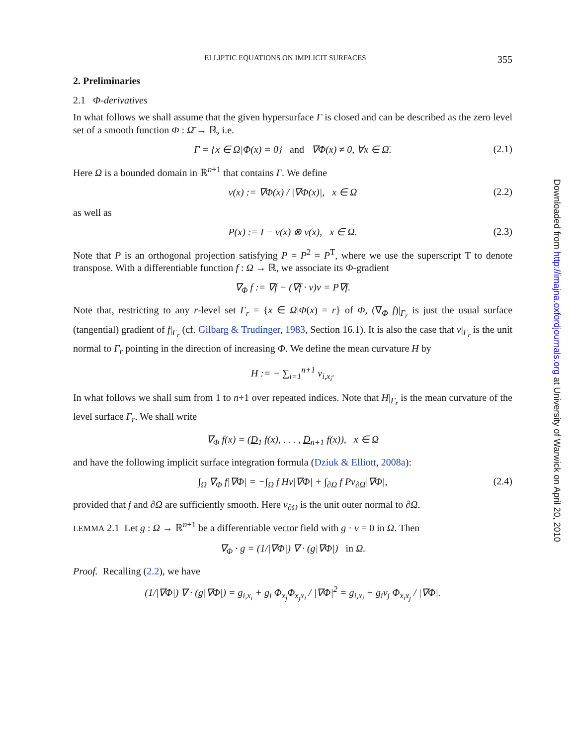ELLIPTIC EQUATIONS ON IMPLICIT SURFACES 355
2. Preliminaries
2.1 Φ-derivatives
In what follows we shall assume that the given hypersurface Γ is closed and can be described as the zero level set of a smooth function Φ : Ω̄ → ℝ, i.e.
Γ = {x ∈ Ω|Φ(x) = 0} and ∇Φ(x) ≠ 0, ∀x ∈ Ω̄. (2.1)
Here Ω is a bounded domain in ℝ<sup>n+1</sup> that contains Γ. We define
ν(x) := ∇Φ(x) / |∇Φ(x)|, x ∈ Ω (2.2)
as well as
P(x) := I − ν(x) ⊗ ν(x), x ∈ Ω. (2.3)
Note that P is an orthogonal projection satisfying P = P<sup>2</sup> = P<sup>T</sup>, where we use the superscript T to denote transpose. With a differentiable function f : Ω → ℝ, we associate its Φ-gradient
∇<sub>Φ</sub> f := ∇f − (∇f · ν)ν = P∇f.
Note that, restricting to any r-level set Γ<sub>r</sub> = {x ∈ Ω|Φ(x) = r} of Φ, (∇<sub>Φ</sub> f)|<sub>Γ<sub>r</sub></sub> is just the usual surface (tangential) gradient of f|<sub>Γ<sub>r</sub></sub> (cf. Gilbarg & Trudinger, 1983, Section 16.1). It is also the case that ν|<sub>Γ<sub>r</sub></sub> is the unit normal to Γ<sub>r</sub> pointing in the direction of increasing Φ. We define the mean curvature H by
H := − ∑<sub>i=1</sub><sup>n+1</sup> ν<sub>i,x<sub>i</sub></sub>.
In what follows we shall sum from 1 to n+1 over repeated indices. Note that H|<sub>Γ<sub>r</sub></sub> is the mean curvature of the level surface Γ<sub>r</sub>. We shall write
∇<sub>Φ</sub> f(x) = (D<sub>1</sub> f(x), . . . , D<sub>n+1</sub> f(x)), x ∈ Ω
and have the following implicit surface integration formula (Dziuk & Elliott, 2008a):
∫<sub>Ω</sub> ∇<sub>Φ</sub> f|∇Φ| = −∫<sub>Ω</sub> f Hν|∇Φ| + ∫<sub>∂Ω</sub> f Pν<sub>∂Ω</sub>|∇Φ|, (2.4)
provided that f and ∂Ω are sufficiently smooth. Here ν<sub>∂Ω</sub> is the unit outer normal to ∂Ω.
LEMMA 2.1 Let g : Ω → ℝ<sup>n+1</sup> be a differentiable vector field with g · ν = 0 in Ω. Then
∇<sub>Φ</sub> · g = (1/|∇Φ|) ∇ · (g|∇Φ|) in Ω.
Proof. Recalling (2.2), we have
(1/|∇Φ|) ∇ · (g|∇Φ|) = g<sub>i,x<sub>i</sub></sub> + g<sub>i</sub> Φ<sub>x<sub>j</sub></sub>Φ<sub>x<sub>j</sub>x<sub>i</sub></sub> / |∇Φ|<sup>2</sup> = g<sub>i,x<sub>i</sub></sub> + g<sub>i</sub>ν<sub>j</sub> Φ<sub>x<sub>i</sub>x<sub>j</sub></sub> / |∇Φ|.
Downloaded from http://imajna.oxfordjournals.org at University of Warwick on April 20, 2010